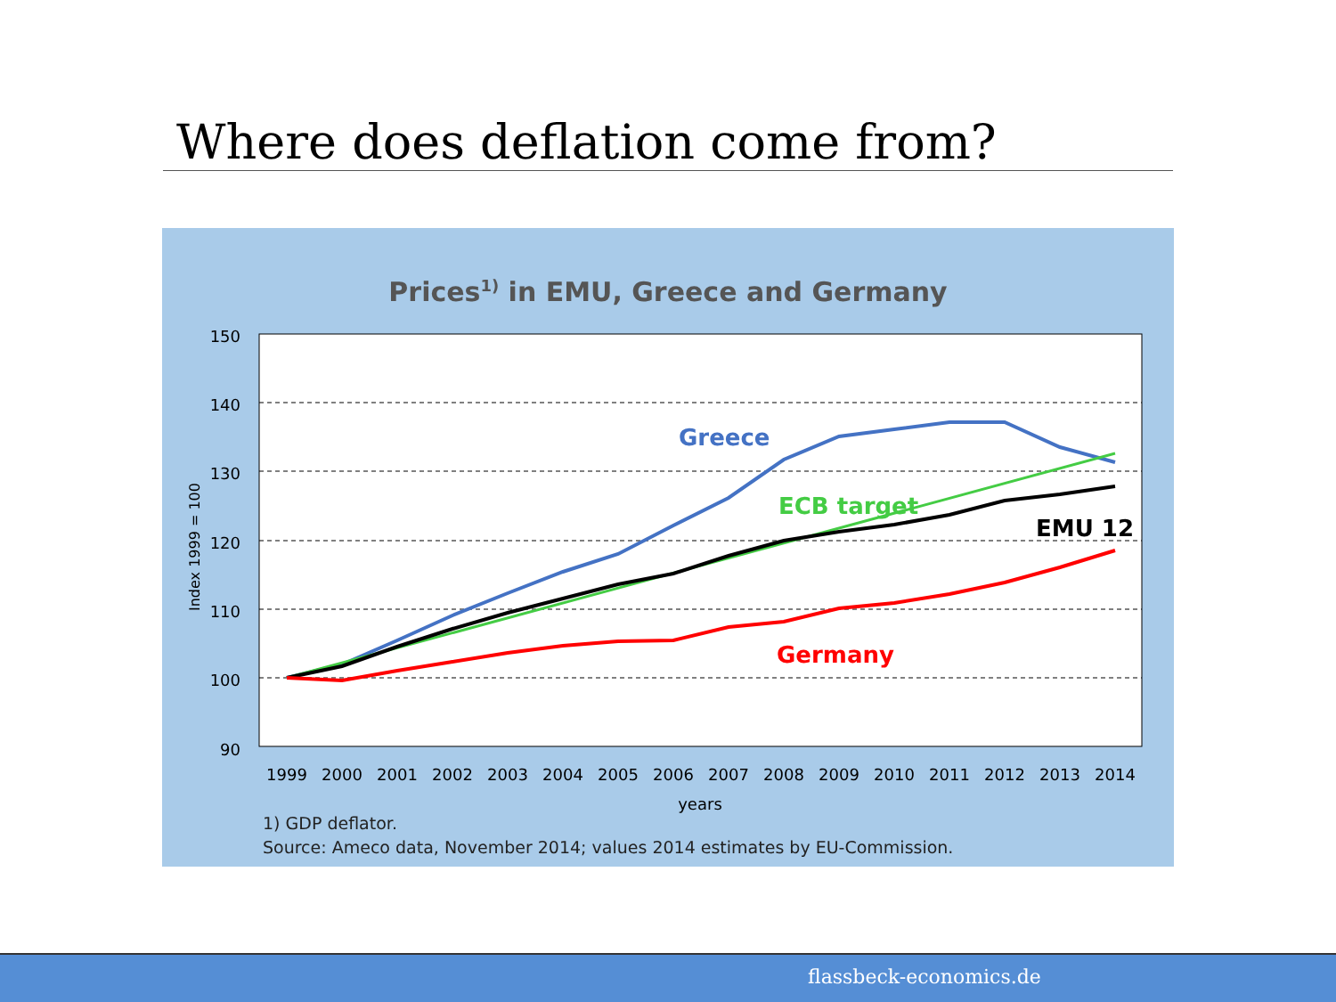Where does deflation come from?
Prices<sup>1)</sup> in EMU, Greece and Germany
150
140
130
120
110
100
90
Index 1999 = 100
1999
2000
2001
2002
2003
2004
2005
2006
2007
2008
2009
2010
2011
2012
2013
2014
years
Greece
ECB target
EMU 12
Germany
1) GDP deflator.
Source: Ameco data, November 2014; values 2014 estimates by EU-Commission.
flassbeck-economics.de